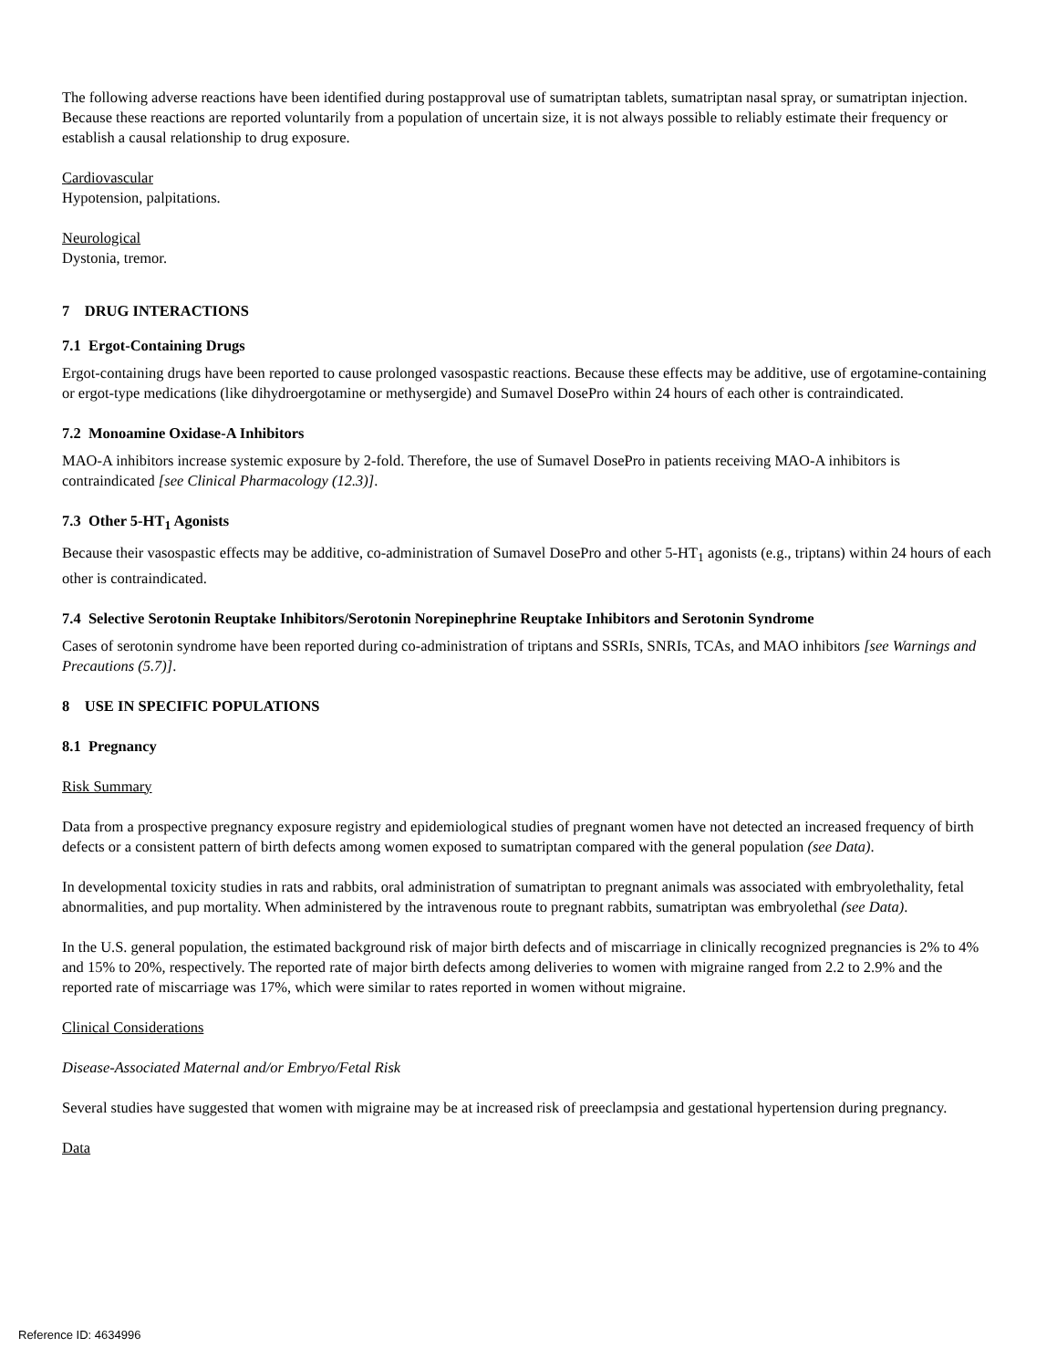The following adverse reactions have been identified during postapproval use of sumatriptan tablets, sumatriptan nasal spray, or sumatriptan injection. Because these reactions are reported voluntarily from a population of uncertain size, it is not always possible to reliably estimate their frequency or establish a causal relationship to drug exposure.
Cardiovascular
Hypotension, palpitations.
Neurological
Dystonia, tremor.
7 DRUG INTERACTIONS
7.1 Ergot-Containing Drugs
Ergot-containing drugs have been reported to cause prolonged vasospastic reactions. Because these effects may be additive, use of ergotamine-containing or ergot-type medications (like dihydroergotamine or methysergide) and Sumavel DosePro within 24 hours of each other is contraindicated.
7.2 Monoamine Oxidase-A Inhibitors
MAO-A inhibitors increase systemic exposure by 2-fold. Therefore, the use of Sumavel DosePro in patients receiving MAO-A inhibitors is contraindicated [see Clinical Pharmacology (12.3)].
7.3 Other 5-HT<sub>1</sub> Agonists
Because their vasospastic effects may be additive, co-administration of Sumavel DosePro and other 5-HT<sub>1</sub> agonists (e.g., triptans) within 24 hours of each other is contraindicated.
7.4 Selective Serotonin Reuptake Inhibitors/Serotonin Norepinephrine Reuptake Inhibitors and Serotonin Syndrome
Cases of serotonin syndrome have been reported during co-administration of triptans and SSRIs, SNRIs, TCAs, and MAO inhibitors [see Warnings and Precautions (5.7)].
8 USE IN SPECIFIC POPULATIONS
8.1 Pregnancy
Risk Summary
Data from a prospective pregnancy exposure registry and epidemiological studies of pregnant women have not detected an increased frequency of birth defects or a consistent pattern of birth defects among women exposed to sumatriptan compared with the general population (see Data).
In developmental toxicity studies in rats and rabbits, oral administration of sumatriptan to pregnant animals was associated with embryolethality, fetal abnormalities, and pup mortality. When administered by the intravenous route to pregnant rabbits, sumatriptan was embryolethal (see Data).
In the U.S. general population, the estimated background risk of major birth defects and of miscarriage in clinically recognized pregnancies is 2% to 4% and 15% to 20%, respectively. The reported rate of major birth defects among deliveries to women with migraine ranged from 2.2 to 2.9% and the reported rate of miscarriage was 17%, which were similar to rates reported in women without migraine.
Clinical Considerations
Disease-Associated Maternal and/or Embryo/Fetal Risk
Several studies have suggested that women with migraine may be at increased risk of preeclampsia and gestational hypertension during pregnancy.
Data
Reference ID: 4634996